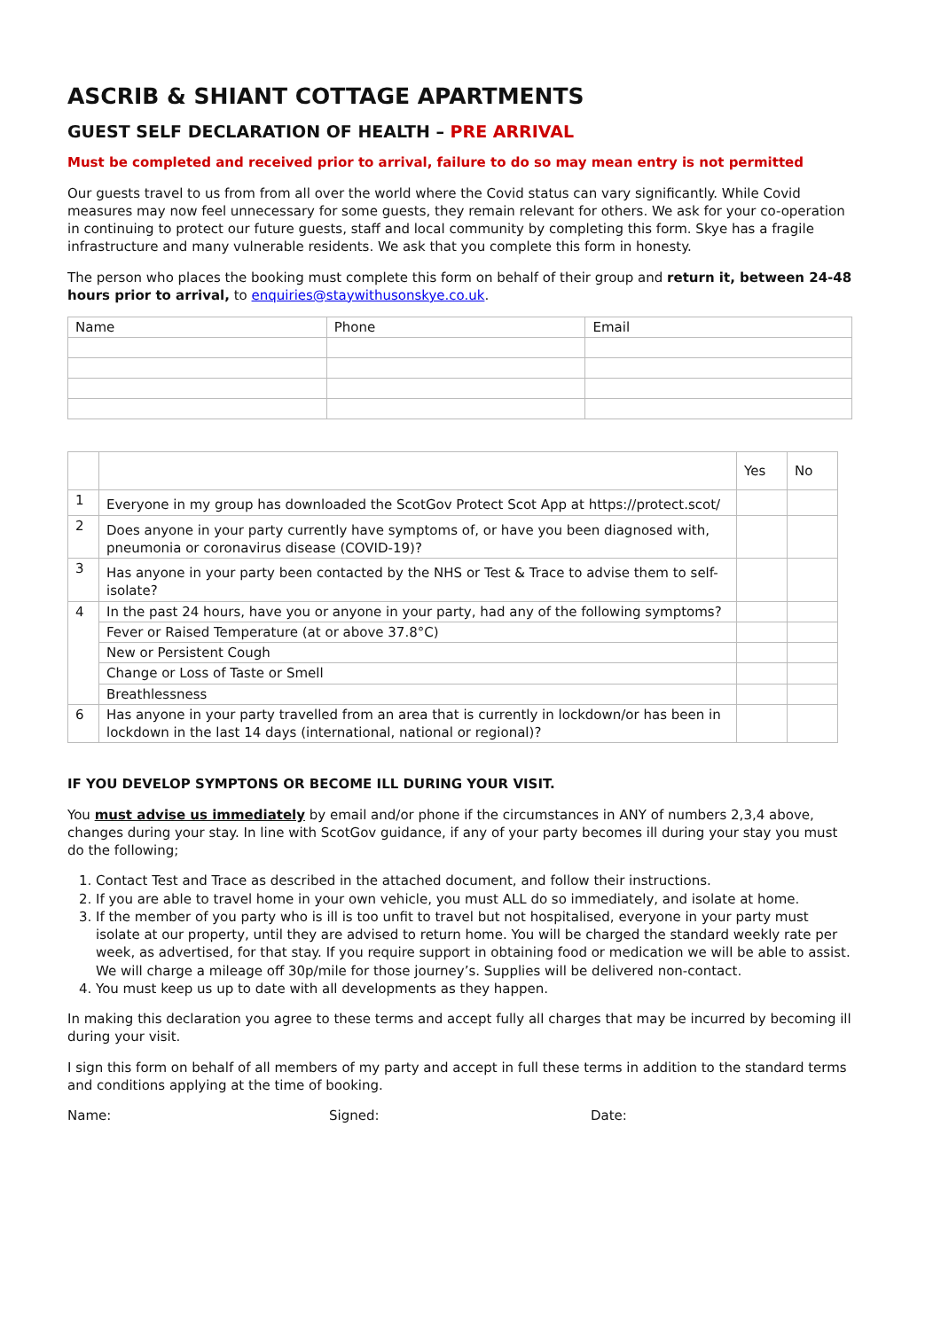ASCRIB & SHIANT COTTAGE APARTMENTS
GUEST SELF DECLARATION OF HEALTH – PRE ARRIVAL
Must be completed and received prior to arrival, failure to do so may mean entry is not permitted
Our guests travel to us from from all over the world where the Covid status can vary significantly. While Covid measures may now feel unnecessary for some guests, they remain relevant for others. We ask for your co-operation in continuing to protect our future guests, staff and local community by completing this form. Skye has a fragile infrastructure and many vulnerable residents. We ask that you complete this form in honesty.
The person who places the booking must complete this form on behalf of their group and return it, between 24-48 hours prior to arrival, to enquiries@staywithusonskye.co.uk.
| Name | Phone | Email |
| | | Yes | No |
| 1 | Everyone in my group has downloaded the ScotGov Protect Scot App at https://protect.scot/ | | |
| 2 | Does anyone in your party currently have symptoms of, or have you been diagnosed with, pneumonia or coronavirus disease (COVID-19)? | | |
| 3 | Has anyone in your party been contacted by the NHS or Test & Trace to advise them to self-isolate? | | |
| 4 | In the past 24 hours, have you or anyone in your party, had any of the following symptoms? | | |
| | Fever or Raised Temperature (at or above 37.8°C) | | |
| | New or Persistent Cough | | |
| | Change or Loss of Taste or Smell | | |
| | Breathlessness | | |
| 6 | Has anyone in your party travelled from an area that is currently in lockdown/or has been in lockdown in the last 14 days (international, national or regional)? | | |
IF YOU DEVELOP SYMPTONS OR BECOME ILL DURING YOUR VISIT.
You must advise us immediately by email and/or phone if the circumstances in ANY of numbers 2,3,4 above, changes during your stay. In line with ScotGov guidance, if any of your party becomes ill during your stay you must do the following;
1. Contact Test and Trace as described in the attached document, and follow their instructions.
2. If you are able to travel home in your own vehicle, you must ALL do so immediately, and isolate at home.
3. If the member of you party who is ill is too unfit to travel but not hospitalised, everyone in your party must isolate at our property, until they are advised to return home. You will be charged the standard weekly rate per week, as advertised, for that stay. If you require support in obtaining food or medication we will be able to assist. We will charge a mileage off 30p/mile for those journey’s. Supplies will be delivered non-contact.
4. You must keep us up to date with all developments as they happen.
In making this declaration you agree to these terms and accept fully all charges that may be incurred by becoming ill during your visit.
I sign this form on behalf of all members of my party and accept in full these terms in addition to the standard terms and conditions applying at the time of booking.
Name: Signed: Date: